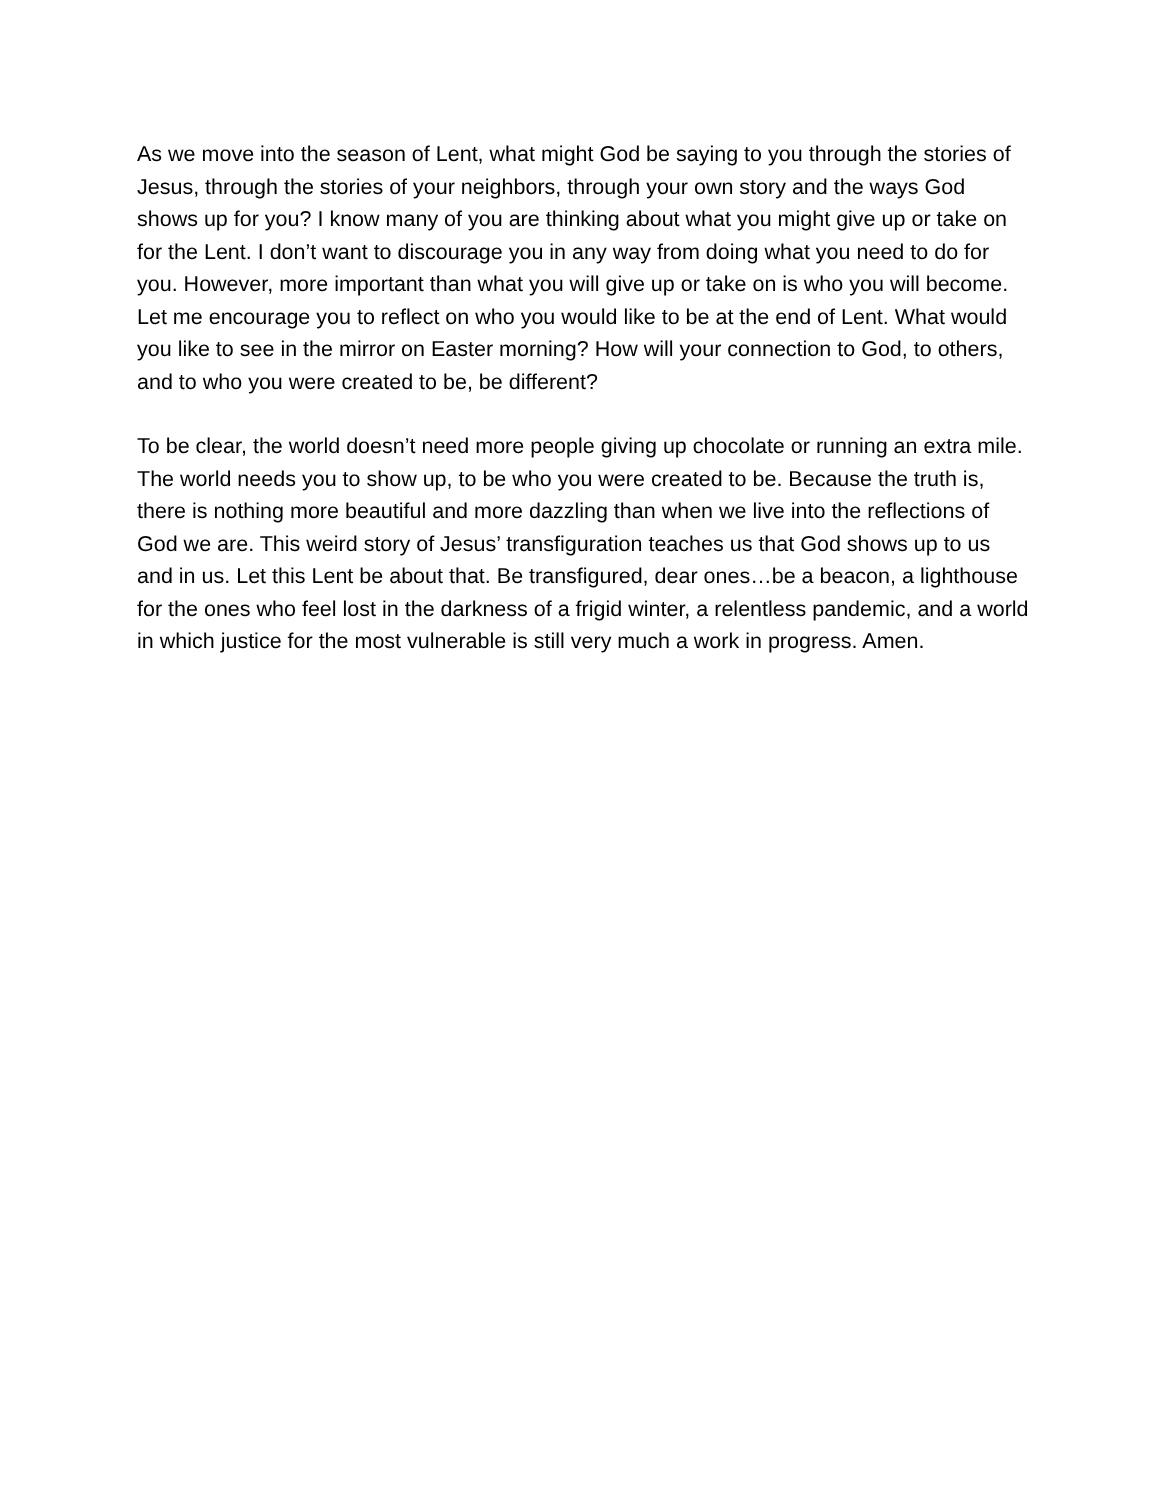As we move into the season of Lent, what might God be saying to you through the stories of Jesus, through the stories of your neighbors, through your own story and the ways God shows up for you? I know many of you are thinking about what you might give up or take on for the Lent. I don’t want to discourage you in any way from doing what you need to do for you. However, more important than what you will give up or take on is who you will become. Let me encourage you to reflect on who you would like to be at the end of Lent. What would you like to see in the mirror on Easter morning? How will your connection to God, to others, and to who you were created to be, be different?
To be clear, the world doesn’t need more people giving up chocolate or running an extra mile. The world needs you to show up, to be who you were created to be. Because the truth is, there is nothing more beautiful and more dazzling than when we live into the reflections of God we are. This weird story of Jesus’ transfiguration teaches us that God shows up to us and in us. Let this Lent be about that. Be transfigured, dear ones…be a beacon, a lighthouse for the ones who feel lost in the darkness of a frigid winter, a relentless pandemic, and a world in which justice for the most vulnerable is still very much a work in progress. Amen.